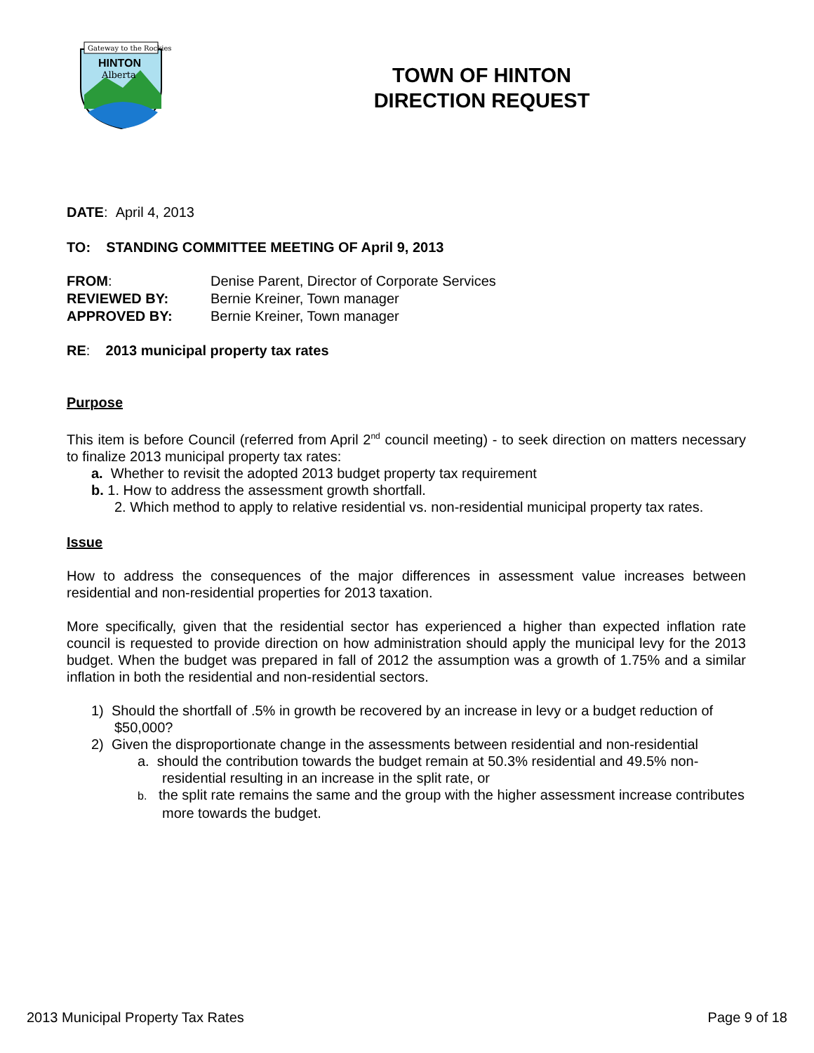Gateway to the Rockies
HINTON
Alberta
TOWN OF HINTON
DIRECTION REQUEST
DATE: April 4, 2013
TO: STANDING COMMITTEE MEETING OF April 9, 2013
| FROM : | Denise Parent, Director of Corporate Services |
| REVIEWED BY: | Bernie Kreiner, Town manager |
| APPROVED BY: | Bernie Kreiner, Town manager |
RE: 2013 municipal property tax rates
Purpose
This item is before Council (referred from April 2<sup>nd</sup> council meeting) - to seek direction on matters necessary to finalize 2013 municipal property tax rates:
a. Whether to revisit the adopted 2013 budget property tax requirement
b. 1. How to address the assessment growth shortfall.
2. Which method to apply to relative residential vs. non-residential municipal property tax rates.
Issue
How to address the consequences of the major differences in assessment value increases between residential and non-residential properties for 2013 taxation.
More specifically, given that the residential sector has experienced a higher than expected inflation rate council is requested to provide direction on how administration should apply the municipal levy for the 2013 budget. When the budget was prepared in fall of 2012 the assumption was a growth of 1.75% and a similar inflation in both the residential and non-residential sectors.
1) Should the shortfall of .5% in growth be recovered by an increase in levy or a budget reduction of $50,000?
2) Given the disproportionate change in the assessments between residential and non-residential
a. should the contribution towards the budget remain at 50.3% residential and 49.5% non-residential resulting in an increase in the split rate, or
b. the split rate remains the same and the group with the higher assessment increase contributes more towards the budget.
2013 Municipal Property Tax Rates Page 9 of 18